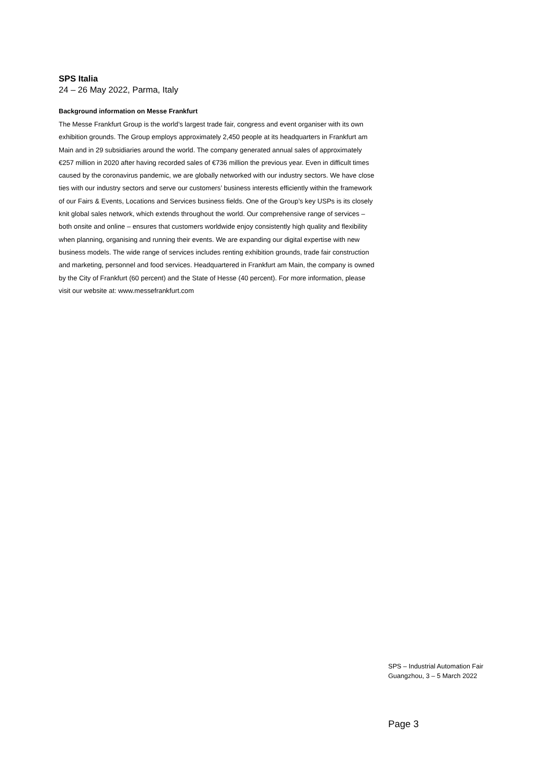SPS Italia
24 – 26 May 2022, Parma, Italy
Background information on Messe Frankfurt
The Messe Frankfurt Group is the world’s largest trade fair, congress and event organiser with its own exhibition grounds. The Group employs approximately 2,450 people at its headquarters in Frankfurt am Main and in 29 subsidiaries around the world. The company generated annual sales of approximately €257 million in 2020 after having recorded sales of €736 million the previous year. Even in difficult times caused by the coronavirus pandemic, we are globally networked with our industry sectors. We have close ties with our industry sectors and serve our customers’ business interests efficiently within the framework of our Fairs & Events, Locations and Services business fields. One of the Group’s key USPs is its closely knit global sales network, which extends throughout the world. Our comprehensive range of services – both onsite and online – ensures that customers worldwide enjoy consistently high quality and flexibility when planning, organising and running their events. We are expanding our digital expertise with new business models. The wide range of services includes renting exhibition grounds, trade fair construction and marketing, personnel and food services. Headquartered in Frankfurt am Main, the company is owned by the City of Frankfurt (60 percent) and the State of Hesse (40 percent). For more information, please visit our website at: www.messefrankfurt.com
SPS – Industrial Automation Fair
Guangzhou, 3 – 5 March 2022
Page 3